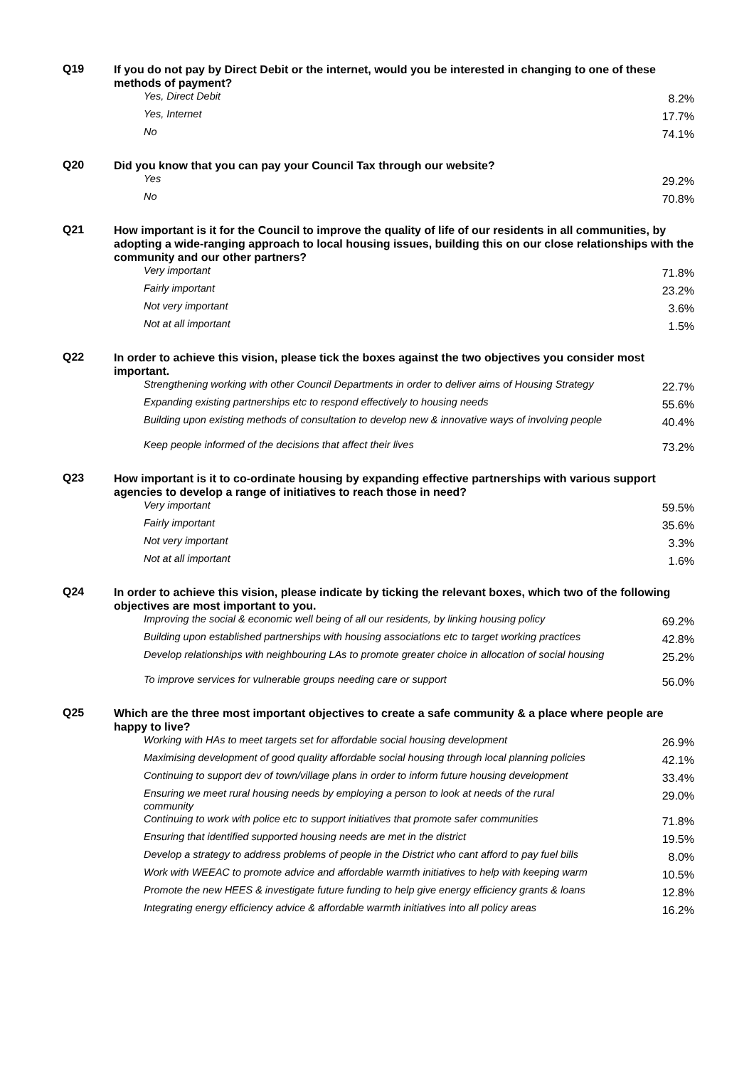| Q19 | If you do not pay by Direct Debit or the internet, would you be interested in changing to one of these methods of payment? | |
| | Yes, Direct Debit | 8.2% |
| | Yes, Internet | 17.7% |
| | No | 74.1% |
| Q20 | Did you know that you can pay your Council Tax through our website? | |
| | Yes | 29.2% |
| | No | 70.8% |
| Q21 | How important is it for the Council to improve the quality of life of our residents in all communities, by adopting a wide-ranging approach to local housing issues, building this on our close relationships with the community and our other partners? | |
| | Very important | 71.8% |
| | Fairly important | 23.2% |
| | Not very important | 3.6% |
| | Not at all important | 1.5% |
| Q22 | In order to achieve this vision, please tick the boxes against the two objectives you consider most important. | |
| | Strengthening working with other Council Departments in order to deliver aims of Housing Strategy | 22.7% |
| | Expanding existing partnerships etc to respond effectively to housing needs | 55.6% |
| | Building upon existing methods of consultation to develop new & innovative ways of involving people | 40.4% |
| | Keep people informed of the decisions that affect their lives | 73.2% |
| Q23 | How important is it to co-ordinate housing by expanding effective partnerships with various support agencies to develop a range of initiatives to reach those in need? | |
| | Very important | 59.5% |
| | Fairly important | 35.6% |
| | Not very important | 3.3% |
| | Not at all important | 1.6% |
| Q24 | In order to achieve this vision, please indicate by ticking the relevant boxes, which two of the following objectives are most important to you. | |
| | Improving the social & economic well being of all our residents, by linking housing policy | 69.2% |
| | Building upon established partnerships with housing associations etc to target working practices | 42.8% |
| | Develop relationships with neighbouring LAs to promote greater choice in allocation of social housing | 25.2% |
| | To improve services for vulnerable groups needing care or support | 56.0% |
| Q25 | Which are the three most important objectives to create a safe community & a place where people are happy to live? | |
| | Working with HAs to meet targets set for affordable social housing development | 26.9% |
| | Maximising development of good quality affordable social housing through local planning policies | 42.1% |
| | Continuing to support dev of town/village plans in order to inform future housing development | 33.4% |
| | Ensuring we meet rural housing needs by employing a person to look at needs of the rural community | 29.0% |
| | Continuing to work with police etc to support initiatives that promote safer communities | 71.8% |
| | Ensuring that identified supported housing needs are met in the district | 19.5% |
| | Develop a strategy to address problems of people in the District who cant afford to pay fuel bills | 8.0% |
| | Work with WEEAC to promote advice and affordable warmth initiatives to help with keeping warm | 10.5% |
| | Promote the new HEES & investigate future funding to help give energy efficiency grants & loans | 12.8% |
| | Integrating energy efficiency advice & affordable warmth initiatives into all policy areas | 16.2% |